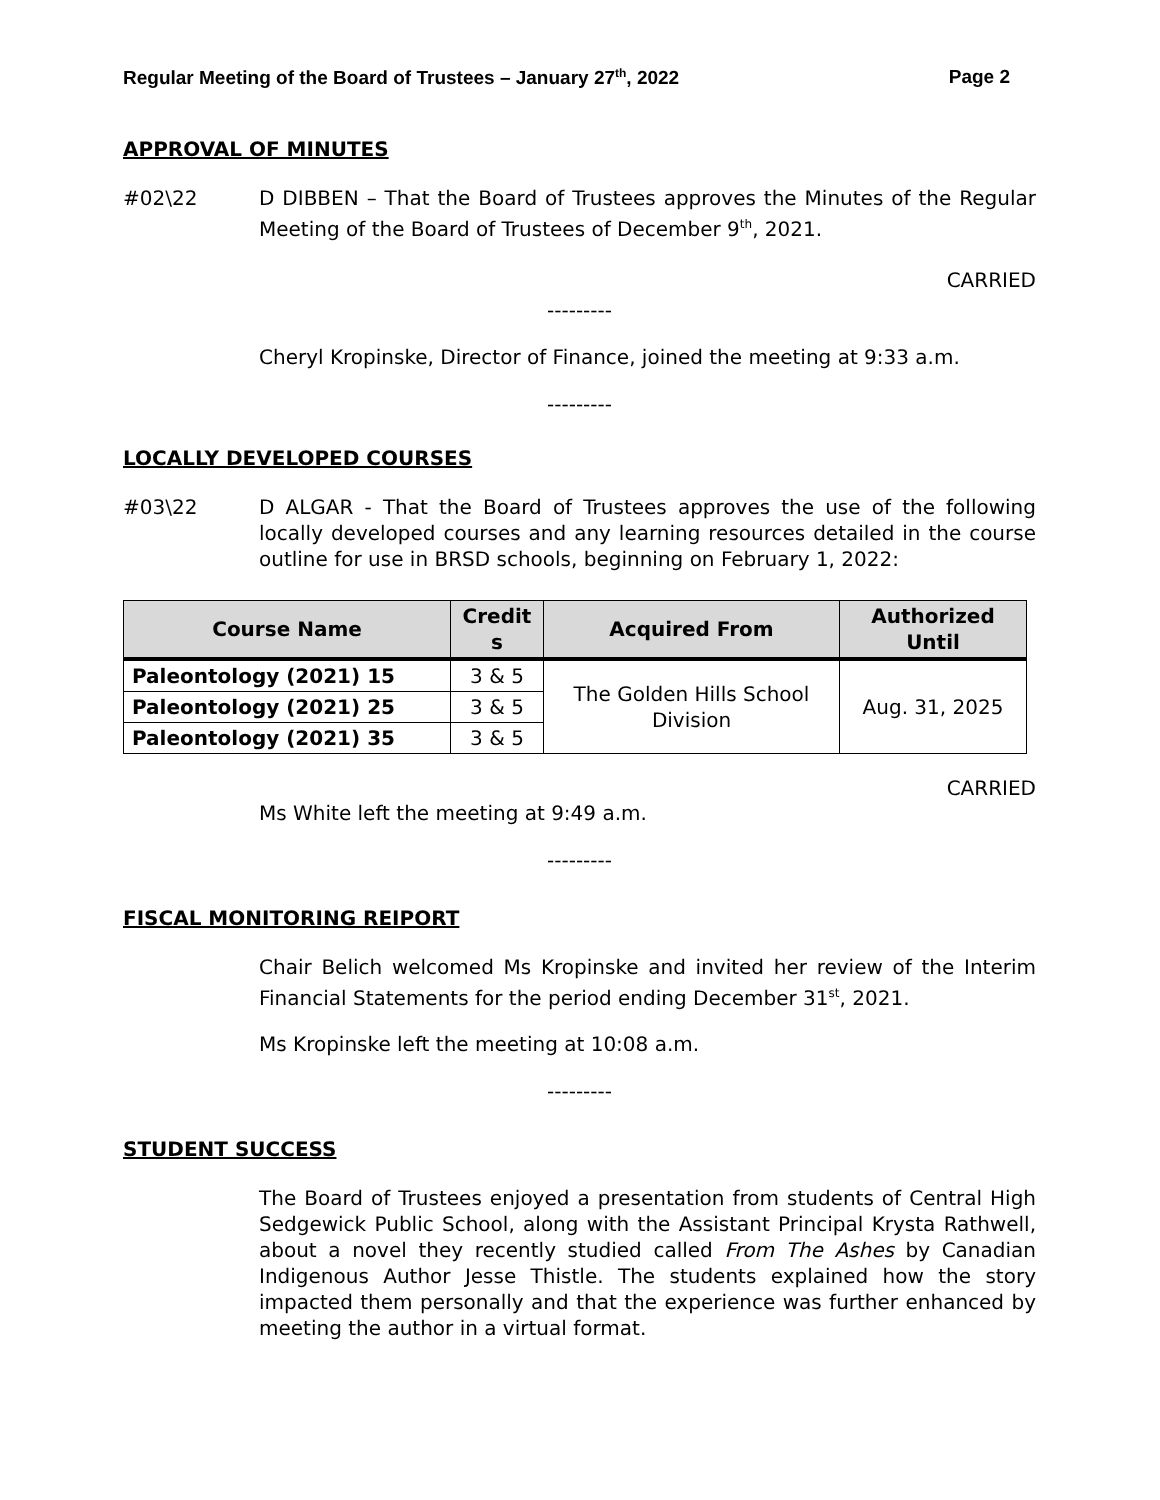Regular Meeting of the Board of Trustees – January 27<sup>th</sup>, 2022 Page 2
APPROVAL OF MINUTES
#02\22 D DIBBEN – That the Board of Trustees approves the Minutes of the Regular Meeting of the Board of Trustees of December 9<sup>th</sup>, 2021.
CARRIED
---------
Cheryl Kropinske, Director of Finance, joined the meeting at 9:33 a.m.
---------
LOCALLY DEVELOPED COURSES
#03\22 D ALGAR - That the Board of Trustees approves the use of the following locally developed courses and any learning resources detailed in the course outline for use in BRSD schools, beginning on February 1, 2022:
| Course Name | Credit s | Acquired From | Authorized Until |
| --- | --- | --- | --- |
| Paleontology (2021) 15 | 3 & 5 | The Golden Hills School Division | Aug. 31, 2025 |
| Paleontology (2021) 25 | 3 & 5 | | |
| Paleontology (2021) 35 | 3 & 5 | | |
CARRIED
Ms White left the meeting at 9:49 a.m.
---------
FISCAL MONITORING REIPORT
Chair Belich welcomed Ms Kropinske and invited her review of the Interim Financial Statements for the period ending December 31<sup>st</sup>, 2021.
Ms Kropinske left the meeting at 10:08 a.m.
---------
STUDENT SUCCESS
The Board of Trustees enjoyed a presentation from students of Central High Sedgewick Public School, along with the Assistant Principal Krysta Rathwell, about a novel they recently studied called From The Ashes by Canadian Indigenous Author Jesse Thistle. The students explained how the story impacted them personally and that the experience was further enhanced by meeting the author in a virtual format.